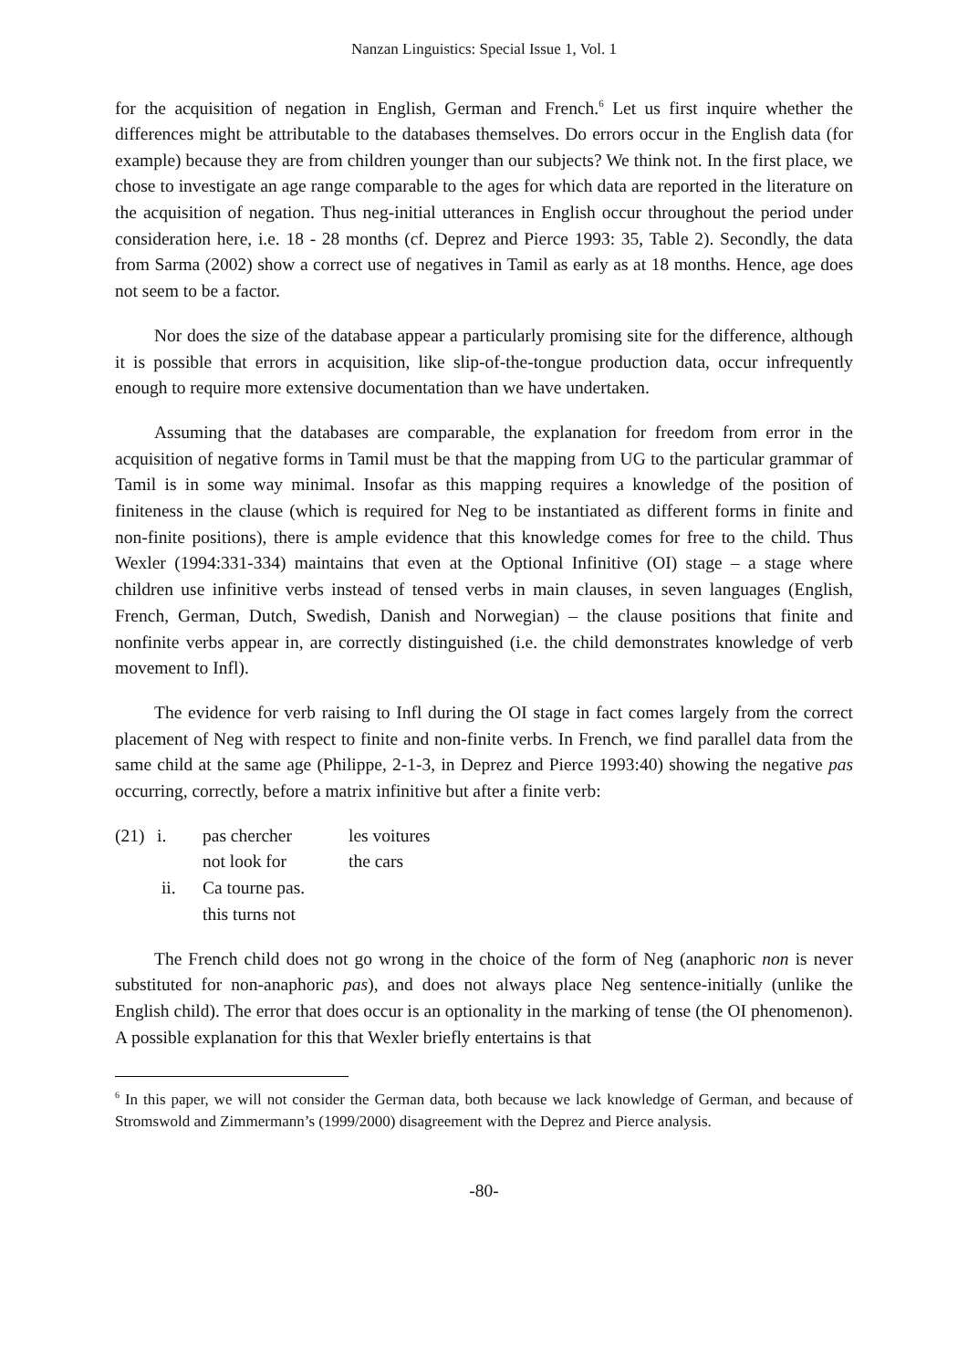Nanzan Linguistics: Special Issue 1, Vol. 1
for the acquisition of negation in English, German and French.<sup>6</sup> Let us first inquire whether the differences might be attributable to the databases themselves. Do errors occur in the English data (for example) because they are from children younger than our subjects? We think not. In the first place, we chose to investigate an age range comparable to the ages for which data are reported in the literature on the acquisition of negation. Thus neg-initial utterances in English occur throughout the period under consideration here, i.e. 18 - 28 months (cf. Deprez and Pierce 1993: 35, Table 2). Secondly, the data from Sarma (2002) show a correct use of negatives in Tamil as early as at 18 months. Hence, age does not seem to be a factor.
Nor does the size of the database appear a particularly promising site for the difference, although it is possible that errors in acquisition, like slip-of-the-tongue production data, occur infrequently enough to require more extensive documentation than we have undertaken.
Assuming that the databases are comparable, the explanation for freedom from error in the acquisition of negative forms in Tamil must be that the mapping from UG to the particular grammar of Tamil is in some way minimal. Insofar as this mapping requires a knowledge of the position of finiteness in the clause (which is required for Neg to be instantiated as different forms in finite and non-finite positions), there is ample evidence that this knowledge comes for free to the child. Thus Wexler (1994:331-334) maintains that even at the Optional Infinitive (OI) stage – a stage where children use infinitive verbs instead of tensed verbs in main clauses, in seven languages (English, French, German, Dutch, Swedish, Danish and Norwegian) – the clause positions that finite and nonfinite verbs appear in, are correctly distinguished (i.e. the child demonstrates knowledge of verb movement to Infl).
The evidence for verb raising to Infl during the OI stage in fact comes largely from the correct placement of Neg with respect to finite and non-finite verbs. In French, we find parallel data from the same child at the same age (Philippe, 2-1-3, in Deprez and Pierce 1993:40) showing the negative pas occurring, correctly, before a matrix infinitive but after a finite verb:
| (21) | i. | pas chercher | les voitures |
| | | not look for | the cars |
| | ii. | Ca tourne pas. | |
| | | this turns not | |
The French child does not go wrong in the choice of the form of Neg (anaphoric non is never substituted for non-anaphoric pas), and does not always place Neg sentence-initially (unlike the English child). The error that does occur is an optionality in the marking of tense (the OI phenomenon). A possible explanation for this that Wexler briefly entertains is that
<sup>6</sup> In this paper, we will not consider the German data, both because we lack knowledge of German, and because of Stromswold and Zimmermann’s (1999/2000) disagreement with the Deprez and Pierce analysis.
-80-